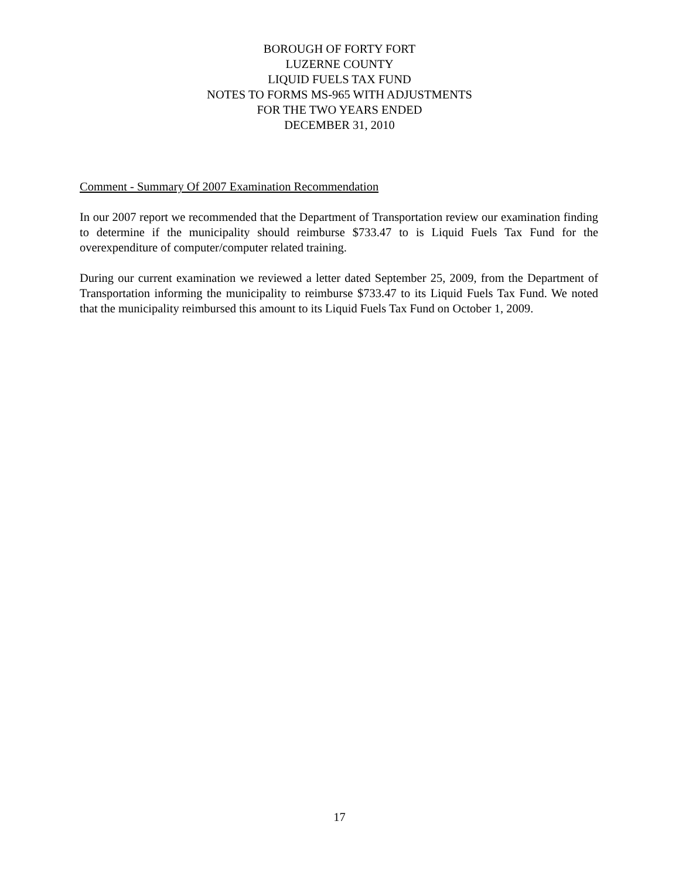BOROUGH OF FORTY FORT
LUZERNE COUNTY
LIQUID FUELS TAX FUND
NOTES TO FORMS MS-965 WITH ADJUSTMENTS
FOR THE TWO YEARS ENDED
DECEMBER 31, 2010
Comment - Summary Of 2007 Examination Recommendation
In our 2007 report we recommended that the Department of Transportation review our examination finding to determine if the municipality should reimburse $733.47 to is Liquid Fuels Tax Fund for the overexpenditure of computer/computer related training.
During our current examination we reviewed a letter dated September 25, 2009, from the Department of Transportation informing the municipality to reimburse $733.47 to its Liquid Fuels Tax Fund. We noted that the municipality reimbursed this amount to its Liquid Fuels Tax Fund on October 1, 2009.
17